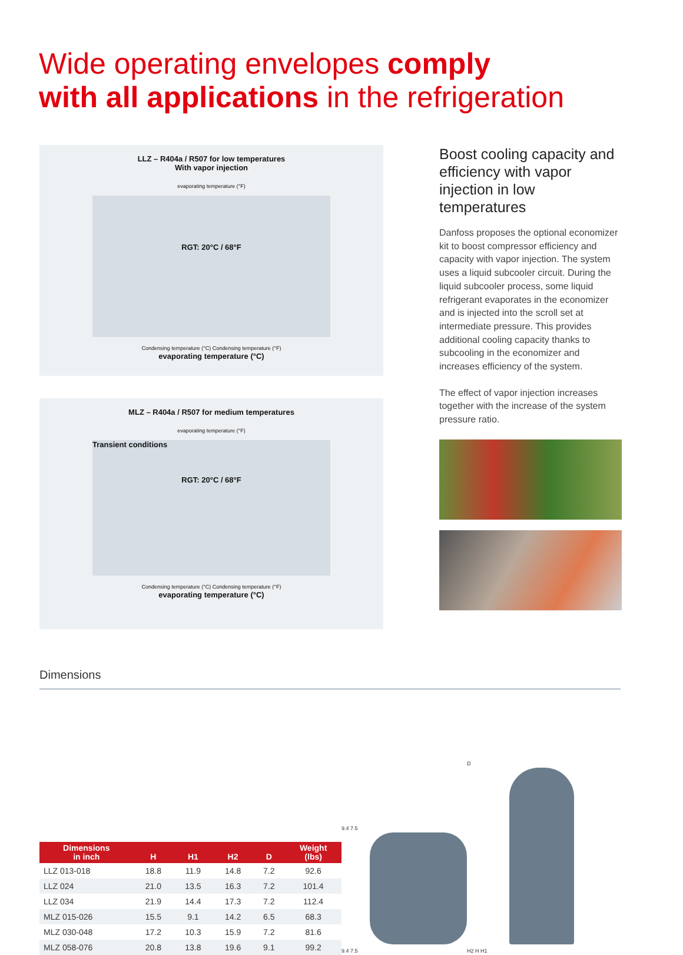Wide operating envelopes comply
with all applications in the refrigeration
LLZ – R404a / R507 for low temperatures
With vapor injection
evaporating temperature (°F)
RGT: 20°C / 68°F
Condensing temperature (°C) Condensing temperature (°F)
evaporating temperature (°C)
MLZ – R404a / R507 for medium temperatures
evaporating temperature (°F)
Transient conditions
RGT: 20°C / 68°F
Condensing temperature (°C) Condensing temperature (°F)
evaporating temperature (°C)
Boost cooling capacity and efficiency with vapor injection in low temperatures
Danfoss proposes the optional economizer kit to boost compressor efficiency and capacity with vapor injection. The system uses a liquid subcooler circuit. During the liquid subcooler process, some liquid refrigerant evaporates in the economizer and is injected into the scroll set at intermediate pressure. This provides additional cooling capacity thanks to subcooling in the economizer and increases efficiency of the system.
The effect of vapor injection increases together with the increase of the system pressure ratio.
Dimensions
| Dimensions in inch | H | H1 | H2 | D | Weight (lbs) |
| --- | --- | --- | --- | --- | --- |
| LLZ 013-018 | 18.8 | 11.9 | 14.8 | 7.2 | 92.6 |
| LLZ 024 | 21.0 | 13.5 | 16.3 | 7.2 | 101.4 |
| LLZ 034 | 21.9 | 14.4 | 17.3 | 7.2 | 112.4 |
| MLZ 015-026 | 15.5 | 9.1 | 14.2 | 6.5 | 68.3 |
| MLZ 030-048 | 17.2 | 10.3 | 15.9 | 7.2 | 81.6 |
| MLZ 058-076 | 20.8 | 13.8 | 19.6 | 9.1 | 99.2 |
9.4 7.5
9.4 7.5
D
H2 H H1